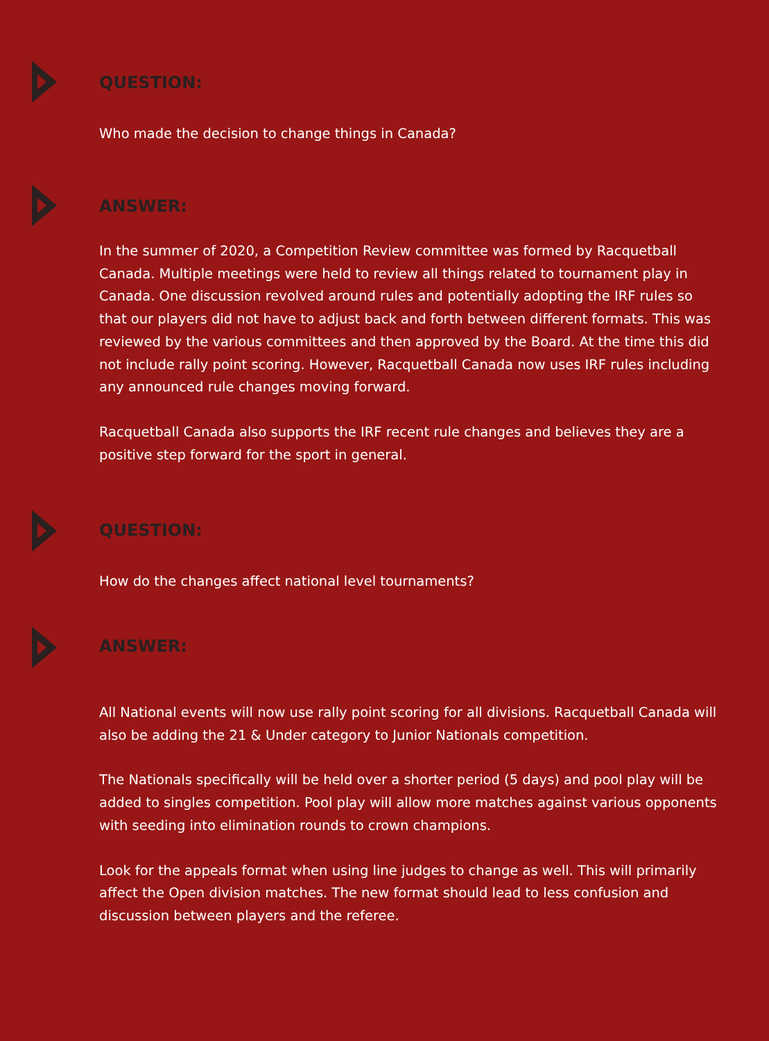QUESTION:
Who made the decision to change things in Canada?
ANSWER:
In the summer of 2020, a Competition Review committee was formed by Racquetball Canada. Multiple meetings were held to review all things related to tournament play in Canada. One discussion revolved around rules and potentially adopting the IRF rules so that our players did not have to adjust back and forth between different formats. This was reviewed by the various committees and then approved by the Board. At the time this did not include rally point scoring. However, Racquetball Canada now uses IRF rules including any announced rule changes moving forward.
Racquetball Canada also supports the IRF recent rule changes and believes they are a positive step forward for the sport in general.
QUESTION:
How do the changes affect national level tournaments?
ANSWER:
All National events will now use rally point scoring for all divisions. Racquetball Canada will also be adding the 21 & Under category to Junior Nationals competition.
The Nationals specifically will be held over a shorter period (5 days) and pool play will be added to singles competition. Pool play will allow more matches against various opponents with seeding into elimination rounds to crown champions.
Look for the appeals format when using line judges to change as well. This will primarily affect the Open division matches. The new format should lead to less confusion and discussion between players and the referee.